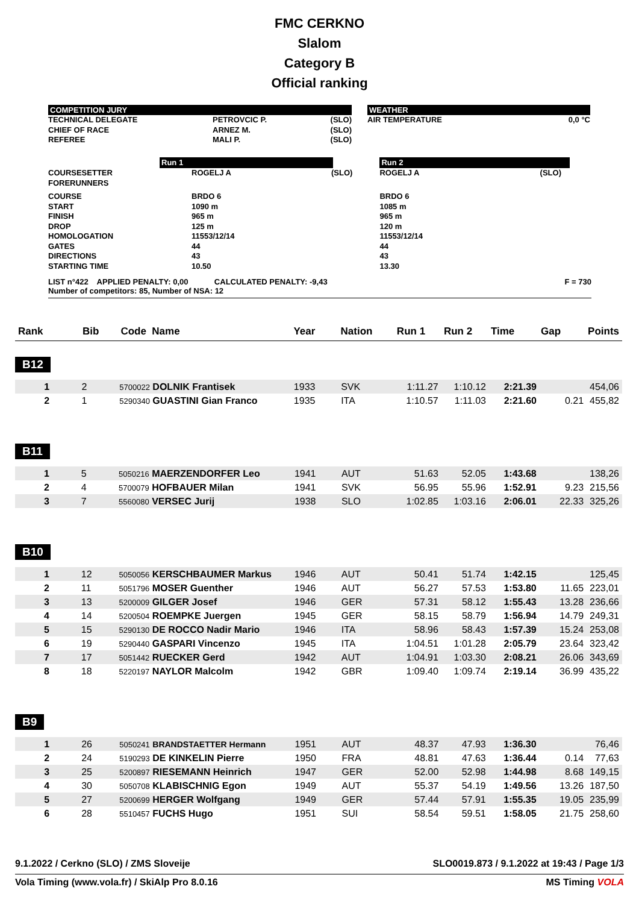FMC CERKNO
Slalom
Category B
Official ranking
COMPETITION JURY
| TECHNICAL DELEGATE CHIEF OF RACE REFEREE | PETROVCIC P. ARNEZ M. MALI P. | (SLO) (SLO) (SLO) |
WEATHER
| AIR TEMPERATURE | 0,0 °C |
| | Run 1 | | | Run 2 | |
| COURSESETTER FORERUNNERS | ROGELJ A | (SLO) | | ROGELJ A | (SLO) |
| COURSE START FINISH DROP HOMOLOGATION GATES DIRECTIONS STARTING TIME | BRDO 6 1090 m 965 m 125 m 11553/12/14 44 43 10.50 | | | BRDO 6 1085 m 965 m 120 m 11553/12/14 44 43 13.30 | |
LIST n°422 APPLIED PENALTY: 0,00 CALCULATED PENALTY: -9,43
Number of competitors: 85, Number of NSA: 12 F = 730
| Rank | Bib | Code Name | Year | Nation | Run 1 | Run 2 | Time | Gap | Points |
| --- | --- | --- | --- | --- | --- | --- | --- | --- | --- |
B12
| 1 | 2 | 5700022 DOLNIK Frantisek | 1933 | SVK | 1:11.27 | 1:10.12 | 2:21.39 | | 454,06 |
| 2 | 1 | 5290340 GUASTINI Gian Franco | 1935 | ITA | 1:10.57 | 1:11.03 | 2:21.60 | 0.21 | 455,82 |
B11
| 1 | 5 | 5050216 MAERZENDORFER Leo | 1941 | AUT | 51.63 | 52.05 | 1:43.68 | | 138,26 |
| 2 | 4 | 5700079 HOFBAUER Milan | 1941 | SVK | 56.95 | 55.96 | 1:52.91 | 9.23 | 215,56 |
| 3 | 7 | 5560080 VERSEC Jurij | 1938 | SLO | 1:02.85 | 1:03.16 | 2:06.01 | 22.33 | 325,26 |
B10
| 1 | 12 | 5050056 KERSCHBAUMER Markus | 1946 | AUT | 50.41 | 51.74 | 1:42.15 | | 125,45 |
| 2 | 11 | 5051796 MOSER Guenther | 1946 | AUT | 56.27 | 57.53 | 1:53.80 | 11.65 | 223,01 |
| 3 | 13 | 5200009 GILGER Josef | 1946 | GER | 57.31 | 58.12 | 1:55.43 | 13.28 | 236,66 |
| 4 | 14 | 5200504 ROEMPKE Juergen | 1945 | GER | 58.15 | 58.79 | 1:56.94 | 14.79 | 249,31 |
| 5 | 15 | 5290130 DE ROCCO Nadir Mario | 1946 | ITA | 58.96 | 58.43 | 1:57.39 | 15.24 | 253,08 |
| 6 | 19 | 5290440 GASPARI Vincenzo | 1945 | ITA | 1:04.51 | 1:01.28 | 2:05.79 | 23.64 | 323,42 |
| 7 | 17 | 5051442 RUECKER Gerd | 1942 | AUT | 1:04.91 | 1:03.30 | 2:08.21 | 26.06 | 343,69 |
| 8 | 18 | 5220197 NAYLOR Malcolm | 1942 | GBR | 1:09.40 | 1:09.74 | 2:19.14 | 36.99 | 435,22 |
B9
| 1 | 26 | 5050241 BRANDSTAETTER Hermann | 1951 | AUT | 48.37 | 47.93 | 1:36.30 | | 76,46 |
| 2 | 24 | 5190293 DE KINKELIN Pierre | 1950 | FRA | 48.81 | 47.63 | 1:36.44 | 0.14 | 77,63 |
| 3 | 25 | 5200897 RIESEMANN Heinrich | 1947 | GER | 52.00 | 52.98 | 1:44.98 | 8.68 | 149,15 |
| 4 | 30 | 5050708 KLABISCHNIG Egon | 1949 | AUT | 55.37 | 54.19 | 1:49.56 | 13.26 | 187,50 |
| 5 | 27 | 5200699 HERGER Wolfgang | 1949 | GER | 57.44 | 57.91 | 1:55.35 | 19.05 | 235,99 |
| 6 | 28 | 5510457 FUCHS Hugo | 1951 | SUI | 58.54 | 59.51 | 1:58.05 | 21.75 | 258,60 |
9.1.2022 / Cerkno (SLO) / ZMS Sloveije SLO0019.873 / 9.1.2022 at 19:43 / Page 1/3
Vola Timing (www.vola.fr) / SkiAlp Pro 8.0.16 MS Timing VOLA